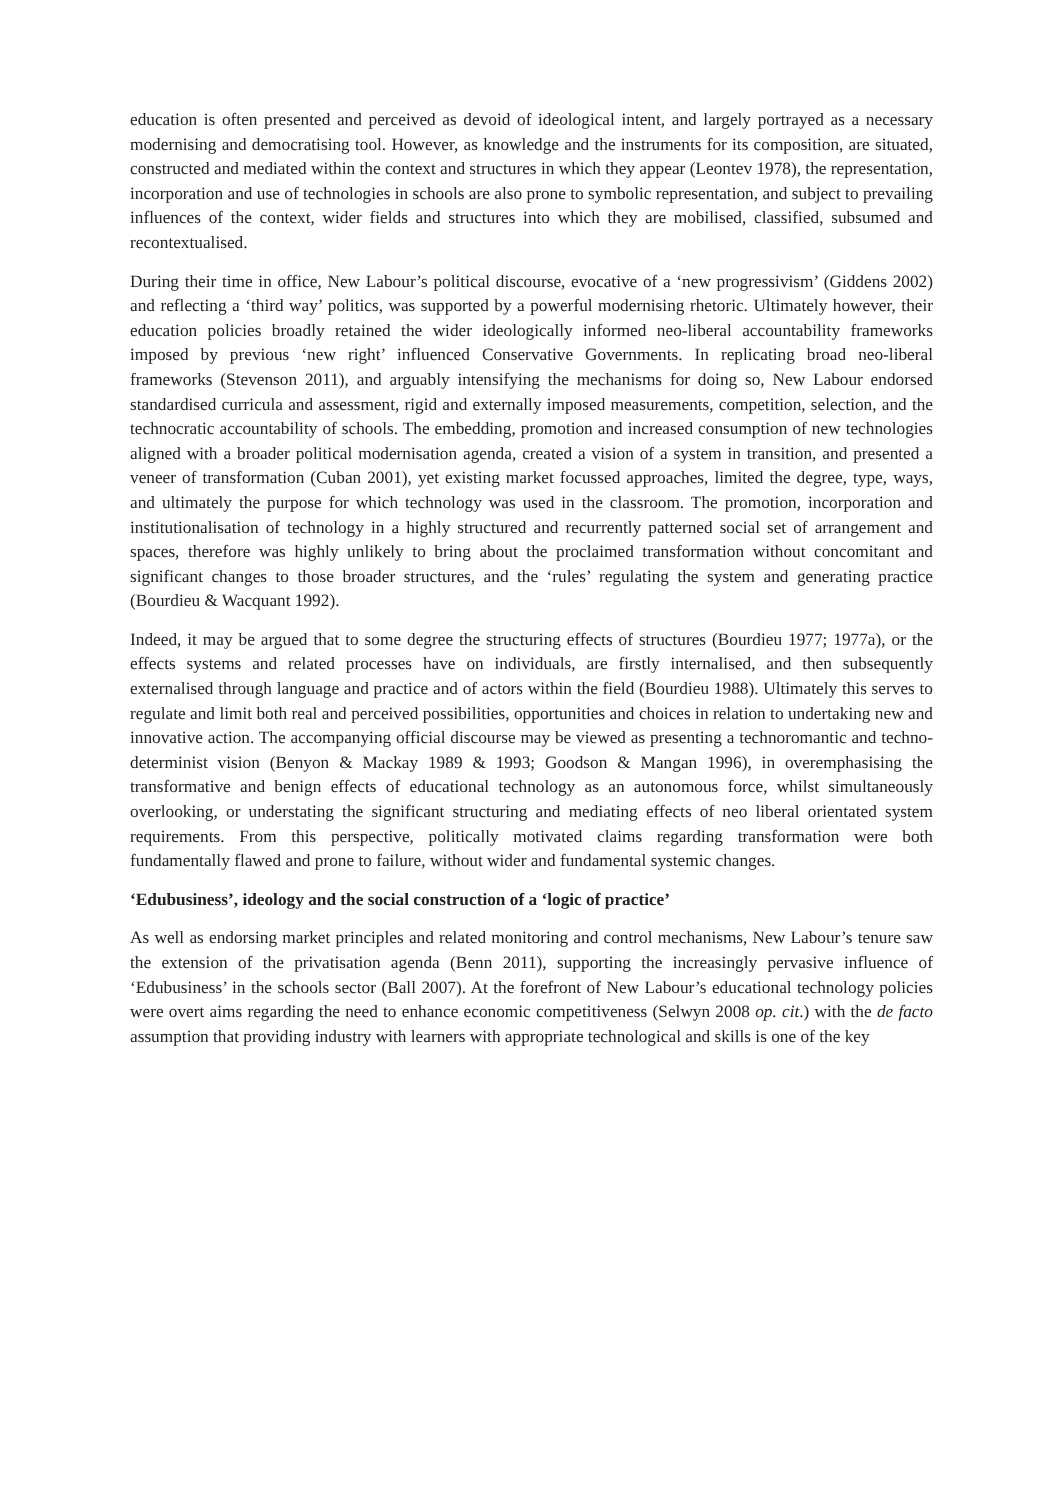education is often presented and perceived as devoid of ideological intent, and largely portrayed as a necessary modernising and democratising tool. However, as knowledge and the instruments for its composition, are situated, constructed and mediated within the context and structures in which they appear (Leontev 1978), the representation, incorporation and use of technologies in schools are also prone to symbolic representation, and subject to prevailing influences of the context, wider fields and structures into which they are mobilised, classified, subsumed and recontextualised.
During their time in office, New Labour’s political discourse, evocative of a ‘new progressivism’ (Giddens 2002) and reflecting a ‘third way’ politics, was supported by a powerful modernising rhetoric. Ultimately however, their education policies broadly retained the wider ideologically informed neo-liberal accountability frameworks imposed by previous ‘new right’ influenced Conservative Governments. In replicating broad neo-liberal frameworks (Stevenson 2011), and arguably intensifying the mechanisms for doing so, New Labour endorsed standardised curricula and assessment, rigid and externally imposed measurements, competition, selection, and the technocratic accountability of schools. The embedding, promotion and increased consumption of new technologies aligned with a broader political modernisation agenda, created a vision of a system in transition, and presented a veneer of transformation (Cuban 2001), yet existing market focussed approaches, limited the degree, type, ways, and ultimately the purpose for which technology was used in the classroom. The promotion, incorporation and institutionalisation of technology in a highly structured and recurrently patterned social set of arrangement and spaces, therefore was highly unlikely to bring about the proclaimed transformation without concomitant and significant changes to those broader structures, and the ‘rules’ regulating the system and generating practice (Bourdieu & Wacquant 1992).
Indeed, it may be argued that to some degree the structuring effects of structures (Bourdieu 1977; 1977a), or the effects systems and related processes have on individuals, are firstly internalised, and then subsequently externalised through language and practice and of actors within the field (Bourdieu 1988). Ultimately this serves to regulate and limit both real and perceived possibilities, opportunities and choices in relation to undertaking new and innovative action. The accompanying official discourse may be viewed as presenting a technoromantic and techno-determinist vision (Benyon & Mackay 1989 & 1993; Goodson & Mangan 1996), in overemphasising the transformative and benign effects of educational technology as an autonomous force, whilst simultaneously overlooking, or understating the significant structuring and mediating effects of neo liberal orientated system requirements. From this perspective, politically motivated claims regarding transformation were both fundamentally flawed and prone to failure, without wider and fundamental systemic changes.
‘Edubusiness’, ideology and the social construction of a ‘logic of practice’
As well as endorsing market principles and related monitoring and control mechanisms, New Labour’s tenure saw the extension of the privatisation agenda (Benn 2011), supporting the increasingly pervasive influence of ‘Edubusiness’ in the schools sector (Ball 2007). At the forefront of New Labour’s educational technology policies were overt aims regarding the need to enhance economic competitiveness (Selwyn 2008 op. cit.) with the de facto assumption that providing industry with learners with appropriate technological and skills is one of the key